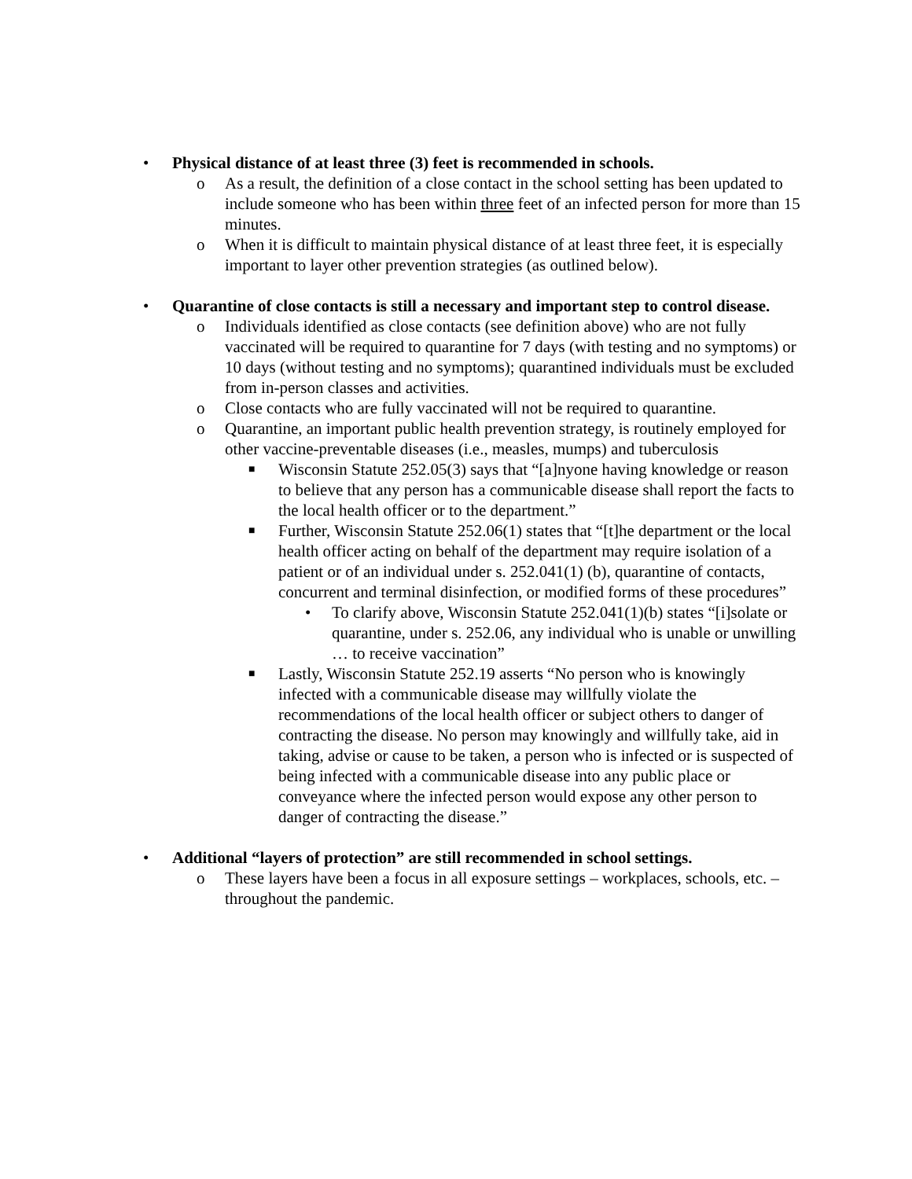• Physical distance of at least three (3) feet is recommended in schools.
o As a result, the definition of a close contact in the school setting has been updated to include someone who has been within three feet of an infected person for more than 15 minutes.
o When it is difficult to maintain physical distance of at least three feet, it is especially important to layer other prevention strategies (as outlined below).
• Quarantine of close contacts is still a necessary and important step to control disease.
o Individuals identified as close contacts (see definition above) who are not fully vaccinated will be required to quarantine for 7 days (with testing and no symptoms) or 10 days (without testing and no symptoms); quarantined individuals must be excluded from in-person classes and activities.
o Close contacts who are fully vaccinated will not be required to quarantine.
o Quarantine, an important public health prevention strategy, is routinely employed for other vaccine-preventable diseases (i.e., measles, mumps) and tuberculosis
■ Wisconsin Statute 252.05(3) says that “[a]nyone having knowledge or reason to believe that any person has a communicable disease shall report the facts to the local health officer or to the department.”
■ Further, Wisconsin Statute 252.06(1) states that “[t]he department or the local health officer acting on behalf of the department may require isolation of a patient or of an individual under s. 252.041(1) (b), quarantine of contacts, concurrent and terminal disinfection, or modified forms of these procedures”
• To clarify above, Wisconsin Statute 252.041(1)(b) states “[i]solate or quarantine, under s. 252.06, any individual who is unable or unwilling … to receive vaccination”
■ Lastly, Wisconsin Statute 252.19 asserts “No person who is knowingly infected with a communicable disease may willfully violate the recommendations of the local health officer or subject others to danger of contracting the disease. No person may knowingly and willfully take, aid in taking, advise or cause to be taken, a person who is infected or is suspected of being infected with a communicable disease into any public place or conveyance where the infected person would expose any other person to danger of contracting the disease.”
• Additional “layers of protection” are still recommended in school settings.
o These layers have been a focus in all exposure settings – workplaces, schools, etc. – throughout the pandemic.